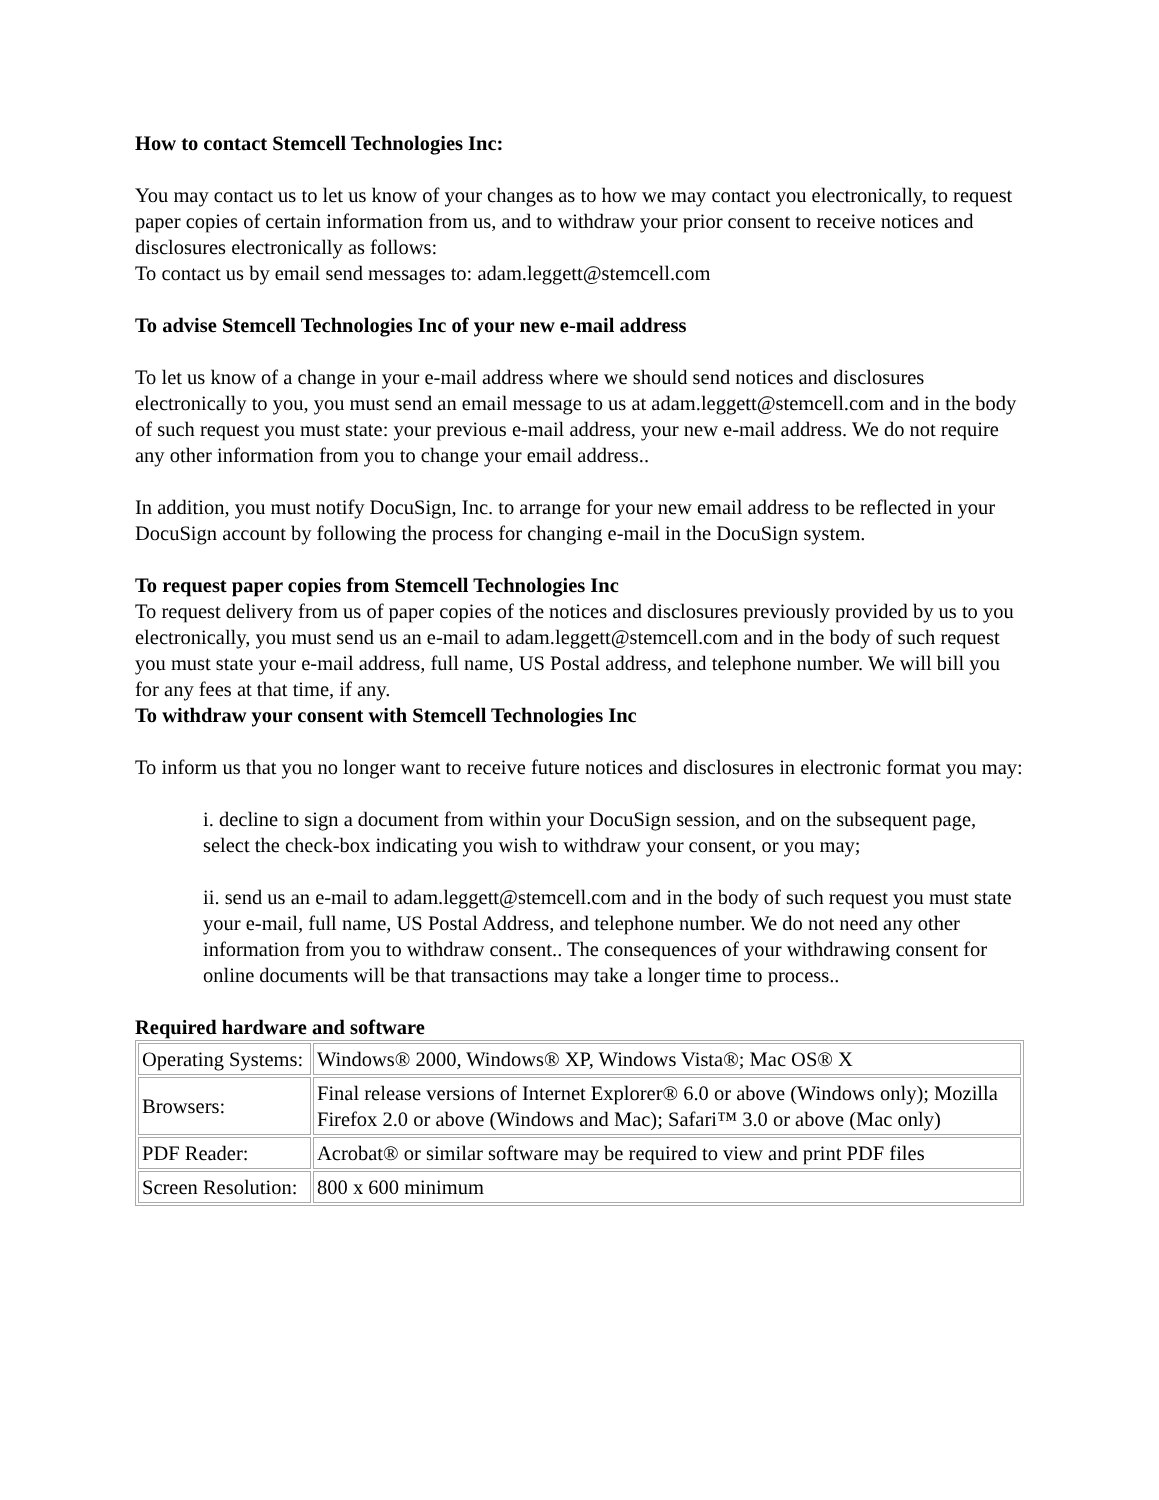How to contact Stemcell Technologies Inc:
You may contact us to let us know of your changes as to how we may contact you electronically, to request paper copies of certain information from us, and to withdraw your prior consent to receive notices and disclosures electronically as follows:
To contact us by email send messages to: adam.leggett@stemcell.com
To advise Stemcell Technologies Inc of your new e-mail address
To let us know of a change in your e-mail address where we should send notices and disclosures electronically to you, you must send an email message to us at adam.leggett@stemcell.com and in the body of such request you must state: your previous e-mail address, your new e-mail address. We do not require any other information from you to change your email address..
In addition, you must notify DocuSign, Inc. to arrange for your new email address to be reflected in your DocuSign account by following the process for changing e-mail in the DocuSign system.
To request paper copies from Stemcell Technologies Inc
To request delivery from us of paper copies of the notices and disclosures previously provided by us to you electronically, you must send us an e-mail to adam.leggett@stemcell.com and in the body of such request you must state your e-mail address, full name, US Postal address, and telephone number. We will bill you for any fees at that time, if any.
To withdraw your consent with Stemcell Technologies Inc
To inform us that you no longer want to receive future notices and disclosures in electronic format you may:
i. decline to sign a document from within your DocuSign session, and on the subsequent page, select the check-box indicating you wish to withdraw your consent, or you may;
ii. send us an e-mail to adam.leggett@stemcell.com and in the body of such request you must state your e-mail, full name, US Postal Address, and telephone number. We do not need any other information from you to withdraw consent.. The consequences of your withdrawing consent for online documents will be that transactions may take a longer time to process..
Required hardware and software
| Operating Systems: | Windows® 2000, Windows® XP, Windows Vista®; Mac OS® X |
| Browsers: | Final release versions of Internet Explorer® 6.0 or above (Windows only); Mozilla Firefox 2.0 or above (Windows and Mac); Safari™ 3.0 or above (Mac only) |
| PDF Reader: | Acrobat® or similar software may be required to view and print PDF files |
| Screen Resolution: | 800 x 600 minimum |